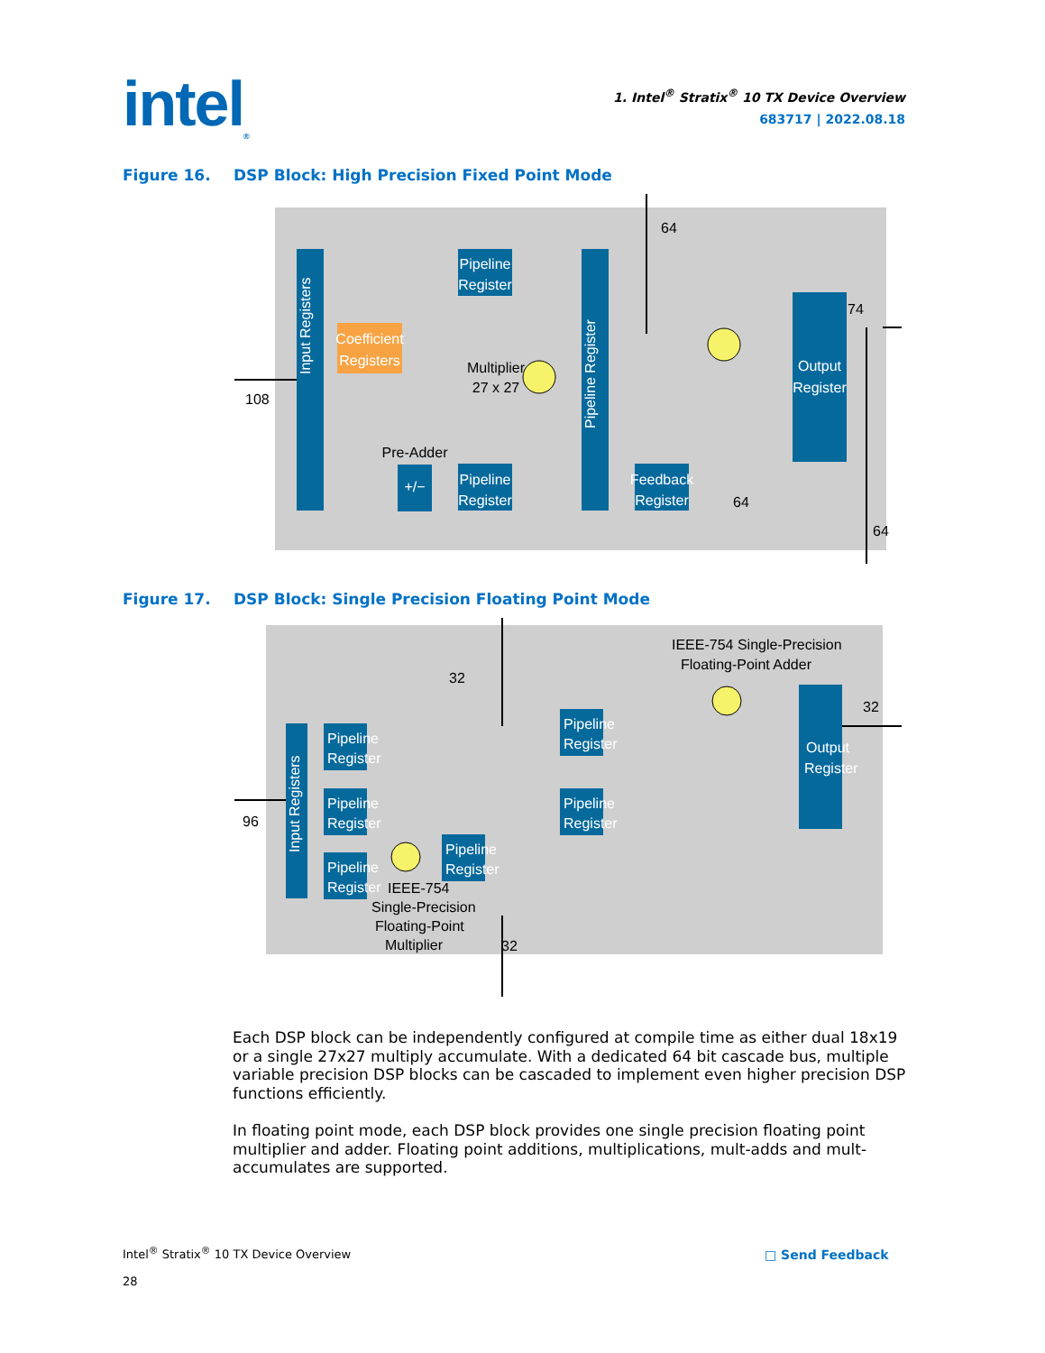intel<sub>®</sub>
1. Intel<sup>®</sup> Stratix<sup>®</sup> 10 TX Device Overview
683717 | 2022.08.18
Figure 16. DSP Block: High Precision Fixed Point Mode
Input Registers
Coefficient
Registers
Pipeline
Register
Pipeline
Register
+/−
Pre-Adder
Multiplier
27 x 27
Pipeline Register
Output
Register
Feedback
Register
108
64
74
64
64
Figure 17. DSP Block: Single Precision Floating Point Mode
Input Registers
Pipeline
Register
Pipeline
Register
Pipeline
Register
Pipeline
Register
Pipeline
Register
Pipeline
Register
Output
Register
IEEE-754 Single-Precision
Floating-Point Adder
IEEE-754
Single-Precision
Floating-Point
Multiplier
96
32
32
32
Each DSP block can be independently configured at compile time as either dual 18x19 or a single 27x27 multiply accumulate. With a dedicated 64 bit cascade bus, multiple variable precision DSP blocks can be cascaded to implement even higher precision DSP functions efficiently.
In floating point mode, each DSP block provides one single precision floating point multiplier and adder. Floating point additions, multiplications, mult-adds and mult-accumulates are supported.
Intel<sup>®</sup> Stratix<sup>®</sup> 10 TX Device Overview
28
□ Send Feedback